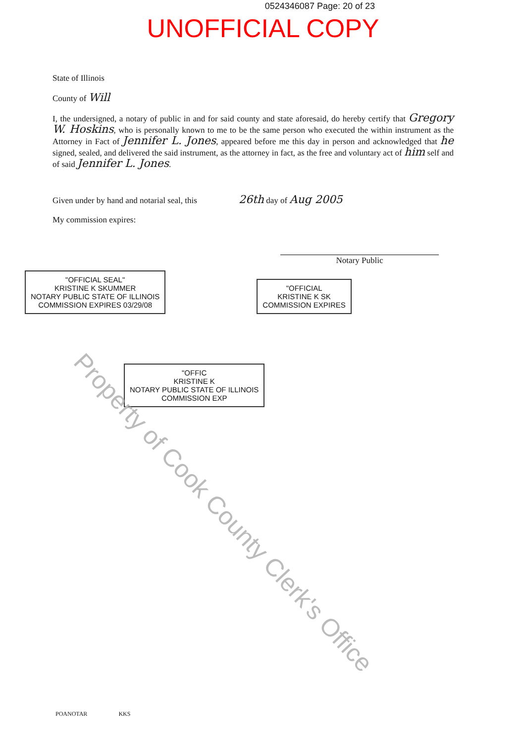0524346087 Page: 20 of 23
UNOFFICIAL COPY
State of Illinois
County of Will
I, the undersigned, a notary of public in and for said county and state aforesaid, do hereby certify that Gregory W. Hoskins, who is personally known to me to be the same person who executed the within instrument as the Attorney in Fact of Jennifer L. Jones, appeared before me this day in person and acknowledged that he signed, sealed, and delivered the said instrument, as the attorney in fact, as the free and voluntary act of him self and of said Jennifer L. Jones.
Given under by hand and notarial seal, this 26th day of Aug 2005
My commission expires:
Notary Public
"OFFICIAL SEAL"
KRISTINE K SKUMMER
NOTARY PUBLIC STATE OF ILLINOIS
COMMISSION EXPIRES 03/29/08
"OFFICIAL
KRISTINE K SK
COMMISSION EXPIRES
"OFFIC
KRISTINE K
NOTARY PUBLIC STATE OF ILLINOIS
COMMISSION EXP
Property of Cook County Clerk's Office
POANOTAR KKS